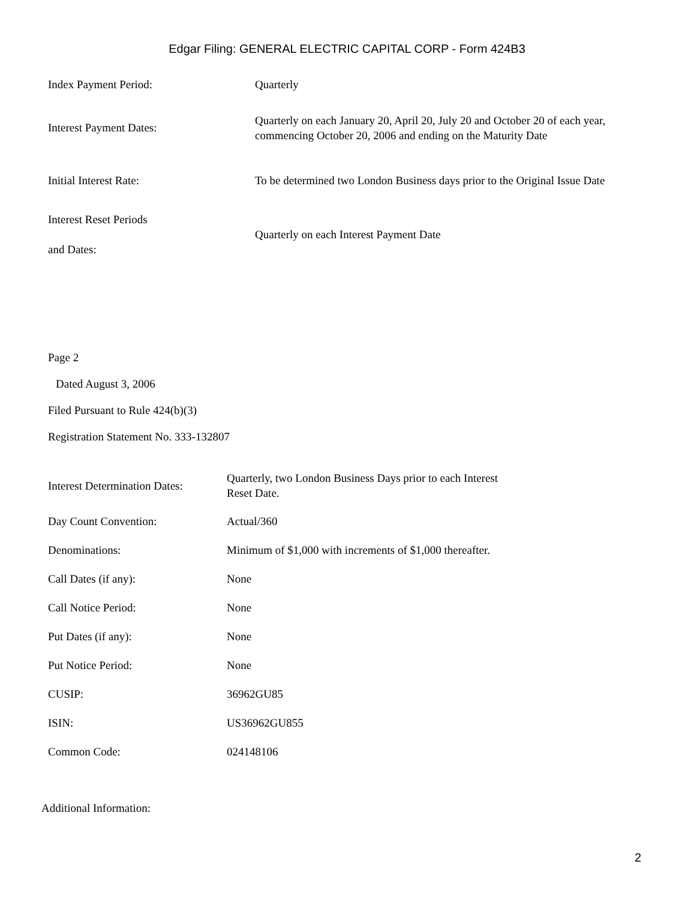Edgar Filing: GENERAL ELECTRIC CAPITAL CORP - Form 424B3
| Index Payment Period: | Quarterly |
| Interest Payment Dates: | Quarterly on each January 20, April 20, July 20 and October 20 of each year, commencing October 20, 2006 and ending on the Maturity Date |
| Initial Interest Rate: | To be determined two London Business days prior to the Original Issue Date |
| Interest Reset Periods and Dates: | Quarterly on each Interest Payment Date |
Page 2
Dated August 3, 2006
Filed Pursuant to Rule 424(b)(3)
Registration Statement No. 333-132807
| Interest Determination Dates: | Quarterly, two London Business Days prior to each Interest Reset Date. |
| Day Count Convention: | Actual/360 |
| Denominations: | Minimum of $1,000 with increments of $1,000 thereafter. |
| Call Dates (if any): | None |
| Call Notice Period: | None |
| Put Dates (if any): | None |
| Put Notice Period: | None |
| CUSIP: | 36962GU85 |
| ISIN: | US36962GU855 |
| Common Code: | 024148106 |
Additional Information:
2